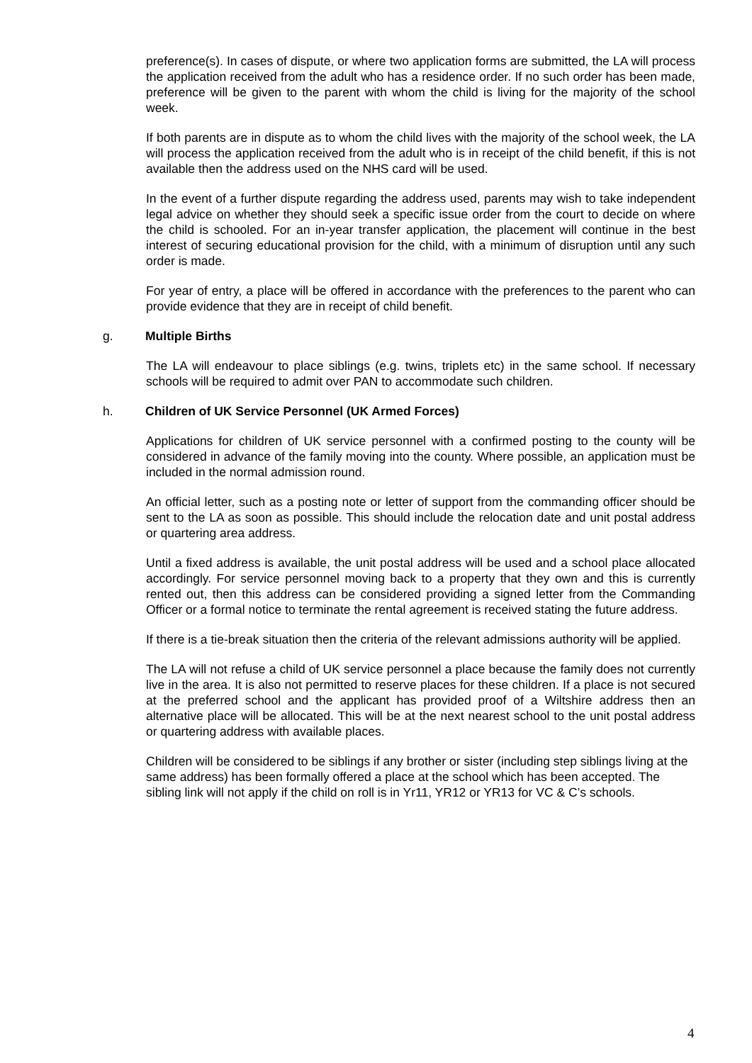preference(s). In cases of dispute, or where two application forms are submitted, the LA will process the application received from the adult who has a residence order. If no such order has been made, preference will be given to the parent with whom the child is living for the majority of the school week.
If both parents are in dispute as to whom the child lives with the majority of the school week, the LA will process the application received from the adult who is in receipt of the child benefit, if this is not available then the address used on the NHS card will be used.
In the event of a further dispute regarding the address used, parents may wish to take independent legal advice on whether they should seek a specific issue order from the court to decide on where the child is schooled. For an in-year transfer application, the placement will continue in the best interest of securing educational provision for the child, with a minimum of disruption until any such order is made.
For year of entry, a place will be offered in accordance with the preferences to the parent who can provide evidence that they are in receipt of child benefit.
g. Multiple Births
The LA will endeavour to place siblings (e.g. twins, triplets etc) in the same school. If necessary schools will be required to admit over PAN to accommodate such children.
h. Children of UK Service Personnel (UK Armed Forces)
Applications for children of UK service personnel with a confirmed posting to the county will be considered in advance of the family moving into the county. Where possible, an application must be included in the normal admission round.
An official letter, such as a posting note or letter of support from the commanding officer should be sent to the LA as soon as possible. This should include the relocation date and unit postal address or quartering area address.
Until a fixed address is available, the unit postal address will be used and a school place allocated accordingly. For service personnel moving back to a property that they own and this is currently rented out, then this address can be considered providing a signed letter from the Commanding Officer or a formal notice to terminate the rental agreement is received stating the future address.
If there is a tie-break situation then the criteria of the relevant admissions authority will be applied.
The LA will not refuse a child of UK service personnel a place because the family does not currently live in the area. It is also not permitted to reserve places for these children. If a place is not secured at the preferred school and the applicant has provided proof of a Wiltshire address then an alternative place will be allocated. This will be at the next nearest school to the unit postal address or quartering address with available places.
Children will be considered to be siblings if any brother or sister (including step siblings living at the same address) has been formally offered a place at the school which has been accepted. The sibling link will not apply if the child on roll is in Yr11, YR12 or YR13 for VC & C’s schools.
4